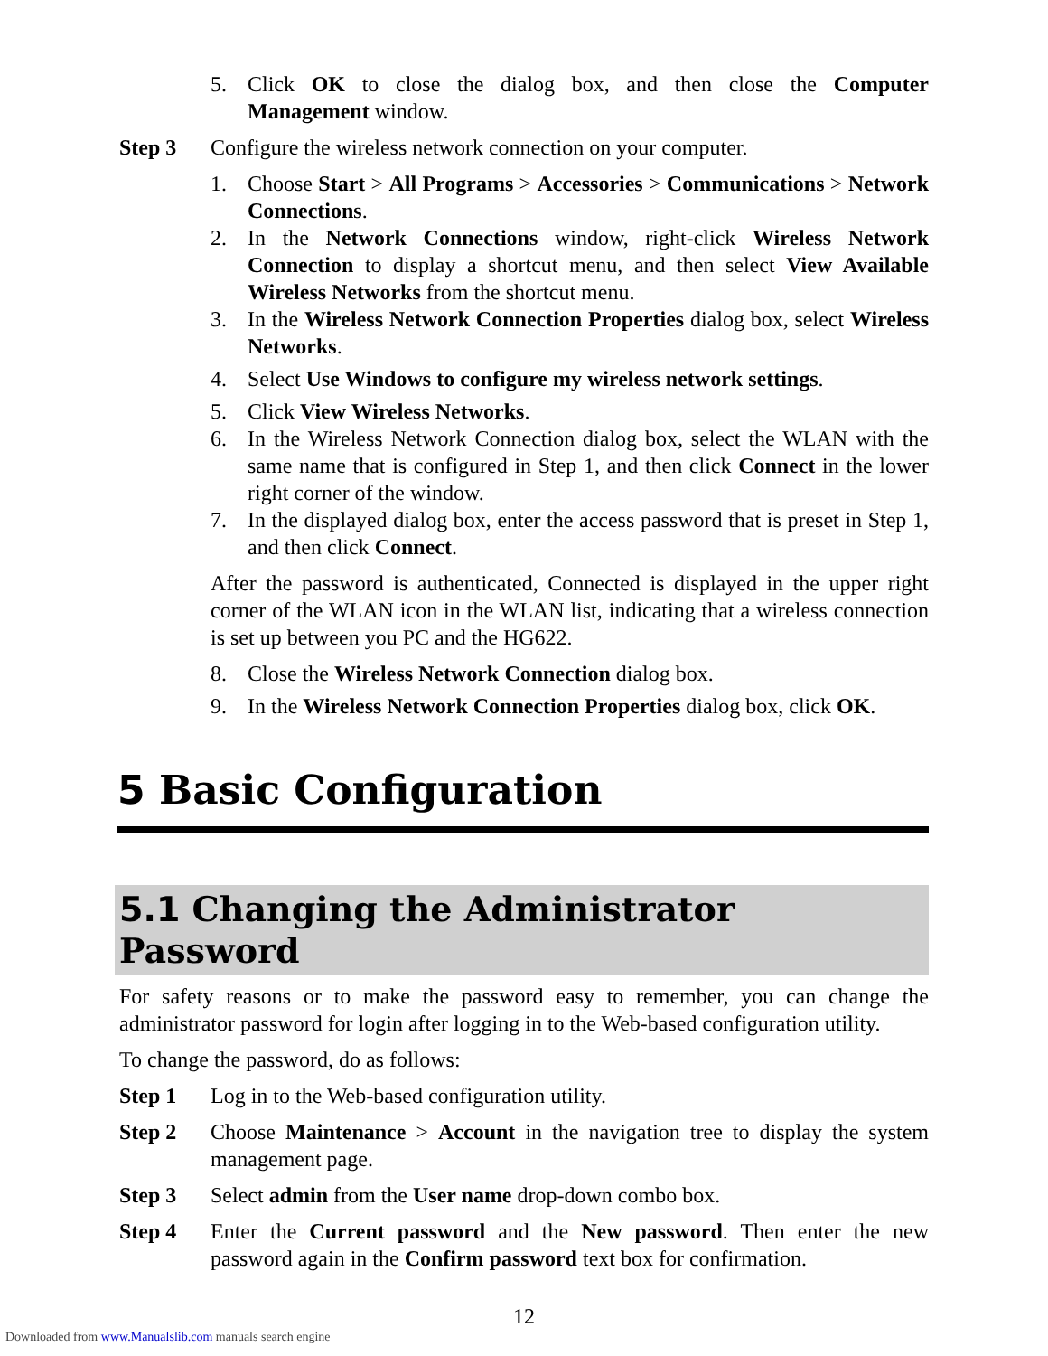5. Click OK to close the dialog box, and then close the Computer Management window.
Step 3 Configure the wireless network connection on your computer.
1. Choose Start > All Programs > Accessories > Communications > Network Connections.
2. In the Network Connections window, right-click Wireless Network Connection to display a shortcut menu, and then select View Available Wireless Networks from the shortcut menu.
3. In the Wireless Network Connection Properties dialog box, select Wireless Networks.
4. Select Use Windows to configure my wireless network settings.
5. Click View Wireless Networks.
6. In the Wireless Network Connection dialog box, select the WLAN with the same name that is configured in Step 1, and then click Connect in the lower right corner of the window.
7. In the displayed dialog box, enter the access password that is preset in Step 1, and then click Connect.
After the password is authenticated, Connected is displayed in the upper right corner of the WLAN icon in the WLAN list, indicating that a wireless connection is set up between you PC and the HG622.
8. Close the Wireless Network Connection dialog box.
9. In the Wireless Network Connection Properties dialog box, click OK.
5 Basic Configuration
5.1 Changing the Administrator Password
For safety reasons or to make the password easy to remember, you can change the administrator password for login after logging in to the Web-based configuration utility.
To change the password, do as follows:
Step 1 Log in to the Web-based configuration utility.
Step 2 Choose Maintenance > Account in the navigation tree to display the system management page.
Step 3 Select admin from the User name drop-down combo box.
Step 4 Enter the Current password and the New password. Then enter the new password again in the Confirm password text box for confirmation.
12
Downloaded from www.Manualslib.com manuals search engine